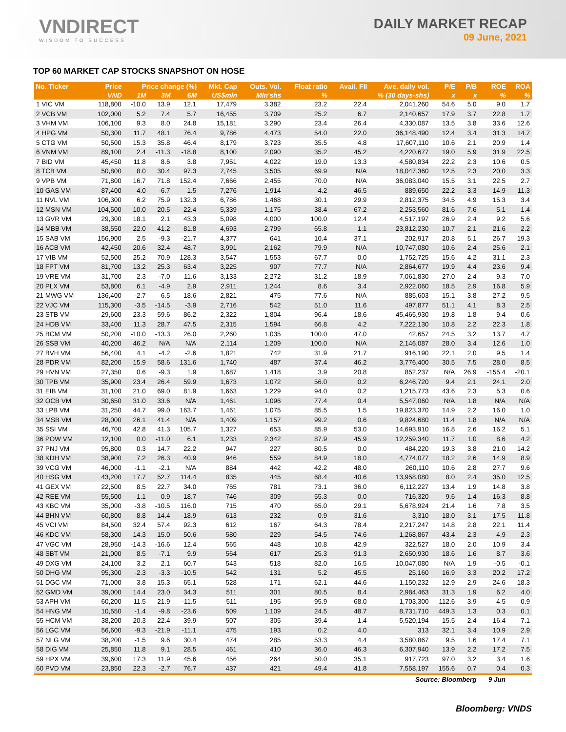VNDIRECT
WISDOM TO SUCCESS
DAILY MARKET RECAP
09 June, 2021
TOP 60 MARKET CAP STOCKS SNAPSHOT ON HOSE
| No. Ticker | Price | Price change (%) | | | Mkt. Cap | Outs. Vol. | Float ratio | Avail. FII | Ave. daily vol. | P/E | P/B | ROE | ROA |
| --- | --- | --- | --- | --- | --- | --- | --- | --- | --- | --- | --- | --- | --- |
| | VND | 1M | 3M | 6M | US$mln | Mln'shs | % | % (30 days-shs) | | x | x | % | % |
| 1 VIC VM | 118,800 | -10.0 | 13.9 | 12.1 | 17,479 | 3,382 | 23.2 | 22.4 | 2,041,260 | 54.6 | 5.0 | 9.0 | 1.7 |
| 2 VCB VM | 102,000 | 5.2 | 7.4 | 5.7 | 16,455 | 3,709 | 25.2 | 6.7 | 2,140,657 | 17.9 | 3.7 | 22.8 | 1.7 |
| 3 VHM VM | 106,100 | 9.3 | 8.0 | 24.8 | 15,181 | 3,290 | 23.4 | 26.4 | 4,330,087 | 13.5 | 3.8 | 33.6 | 12.6 |
| 4 HPG VM | 50,300 | 11.7 | 48.1 | 76.4 | 9,786 | 4,473 | 54.0 | 22.0 | 36,148,490 | 12.4 | 3.4 | 31.3 | 14.7 |
| 5 CTG VM | 50,500 | 15.3 | 35.8 | 46.4 | 8,179 | 3,723 | 35.5 | 4.8 | 17,607,110 | 10.6 | 2.1 | 20.9 | 1.4 |
| 6 VNM VM | 89,100 | 2.4 | -11.3 | -18.8 | 8,100 | 2,090 | 35.2 | 45.2 | 4,220,677 | 19.0 | 5.9 | 31.9 | 22.5 |
| 7 BID VM | 45,450 | 11.8 | 8.6 | 3.8 | 7,951 | 4,022 | 19.0 | 13.3 | 4,580,834 | 22.2 | 2.3 | 10.6 | 0.5 |
| 8 TCB VM | 50,800 | 8.0 | 30.4 | 97.3 | 7,745 | 3,505 | 69.9 | N/A | 18,047,360 | 12.5 | 2.3 | 20.0 | 3.3 |
| 9 VPB VM | 71,800 | 16.7 | 71.8 | 152.4 | 7,666 | 2,455 | 70.0 | N/A | 36,083,040 | 15.5 | 3.1 | 22.5 | 2.7 |
| 10 GAS VM | 87,400 | 4.0 | -6.7 | 1.5 | 7,276 | 1,914 | 4.2 | 46.5 | 889,650 | 22.2 | 3.3 | 14.9 | 11.3 |
| 11 NVL VM | 106,300 | 6.2 | 75.9 | 132.3 | 6,786 | 1,468 | 30.1 | 29.9 | 2,812,375 | 34.5 | 4.9 | 15.3 | 3.4 |
| 12 MSN VM | 104,500 | 10.0 | 20.5 | 22.4 | 5,339 | 1,175 | 38.4 | 67.2 | 2,253,560 | 81.6 | 7.6 | 5.1 | 1.4 |
| 13 GVR VM | 29,300 | 18.1 | 2.1 | 43.3 | 5,098 | 4,000 | 100.0 | 12.4 | 4,517,197 | 26.9 | 2.4 | 9.2 | 5.6 |
| 14 MBB VM | 38,550 | 22.0 | 41.2 | 81.8 | 4,693 | 2,799 | 65.8 | 1.1 | 23,812,230 | 10.7 | 2.1 | 21.6 | 2.2 |
| 15 SAB VM | 156,900 | 2.5 | -9.3 | -21.7 | 4,377 | 641 | 10.4 | 37.1 | 202,917 | 20.8 | 5.1 | 26.7 | 19.3 |
| 16 ACB VM | 42,450 | 20.6 | 32.4 | 48.7 | 3,991 | 2,162 | 79.9 | N/A | 10,747,080 | 10.6 | 2.4 | 25.6 | 2.1 |
| 17 VIB VM | 52,500 | 25.2 | 70.9 | 128.3 | 3,547 | 1,553 | 67.7 | 0.0 | 1,752,725 | 15.6 | 4.2 | 31.1 | 2.3 |
| 18 FPT VM | 81,700 | 13.2 | 25.3 | 63.4 | 3,225 | 907 | 77.7 | N/A | 2,864,677 | 19.9 | 4.4 | 23.6 | 9.4 |
| 19 VRE VM | 31,700 | 2.3 | -7.0 | 11.6 | 3,133 | 2,272 | 31.2 | 18.9 | 7,061,830 | 27.0 | 2.4 | 9.3 | 7.0 |
| 20 PLX VM | 53,800 | 6.1 | -4.9 | 2.9 | 2,911 | 1,244 | 8.6 | 3.4 | 2,922,060 | 18.5 | 2.9 | 16.8 | 5.9 |
| 21 MWG VM | 136,400 | -2.7 | 6.5 | 18.6 | 2,821 | 475 | 77.6 | N/A | 885,603 | 15.1 | 3.8 | 27.2 | 9.5 |
| 22 VJC VM | 115,300 | -3.5 | -14.5 | -3.9 | 2,716 | 542 | 51.0 | 11.6 | 497,877 | 51.1 | 4.1 | 8.3 | 2.5 |
| 23 STB VM | 29,600 | 23.3 | 59.6 | 86.2 | 2,322 | 1,804 | 96.4 | 18.6 | 45,465,930 | 19.8 | 1.8 | 9.4 | 0.6 |
| 24 HDB VM | 33,400 | 11.3 | 28.7 | 47.5 | 2,315 | 1,594 | 66.8 | 4.2 | 7,222,130 | 10.8 | 2.2 | 22.3 | 1.8 |
| 25 BCM VM | 50,200 | -10.0 | -13.3 | 26.0 | 2,260 | 1,035 | 100.0 | 47.0 | 42,657 | 24.5 | 3.2 | 13.7 | 4.7 |
| 26 SSB VM | 40,200 | 46.2 | N/A | N/A | 2,114 | 1,209 | 100.0 | N/A | 2,146,087 | 28.0 | 3.4 | 12.6 | 1.0 |
| 27 BVH VM | 56,400 | 4.1 | -4.2 | -2.6 | 1,821 | 742 | 31.9 | 21.7 | 916,190 | 22.1 | 2.0 | 9.5 | 1.4 |
| 28 PDR VM | 82,200 | 15.9 | 58.6 | 131.6 | 1,740 | 487 | 37.4 | 46.2 | 3,776,400 | 30.5 | 7.5 | 28.0 | 8.5 |
| 29 HVN VM | 27,350 | 0.6 | -9.3 | 1.9 | 1,687 | 1,418 | 3.9 | 20.8 | 852,237 | N/A | 26.9 | -155.4 | -20.1 |
| 30 TPB VM | 35,900 | 23.4 | 26.4 | 59.9 | 1,673 | 1,072 | 56.0 | 0.2 | 6,246,720 | 9.4 | 2.1 | 24.1 | 2.0 |
| 31 EIB VM | 31,100 | 21.0 | 69.0 | 81.9 | 1,663 | 1,229 | 94.0 | 0.2 | 1,215,773 | 43.6 | 2.3 | 5.3 | 0.6 |
| 32 OCB VM | 30,650 | 31.0 | 33.6 | N/A | 1,461 | 1,096 | 77.4 | 0.4 | 5,547,060 | N/A | 1.8 | N/A | N/A |
| 33 LPB VM | 31,250 | 44.7 | 99.0 | 163.7 | 1,461 | 1,075 | 85.5 | 1.5 | 19,823,370 | 14.9 | 2.2 | 16.0 | 1.0 |
| 34 MSB VM | 28,000 | 26.1 | 41.4 | N/A | 1,409 | 1,157 | 99.2 | 0.6 | 9,824,680 | 11.4 | 1.8 | N/A | N/A |
| 35 SSI VM | 46,700 | 42.8 | 41.3 | 105.7 | 1,327 | 653 | 85.9 | 53.0 | 14,693,910 | 16.8 | 2.6 | 16.2 | 5.1 |
| 36 POW VM | 12,100 | 0.0 | -11.0 | 6.1 | 1,233 | 2,342 | 87.9 | 45.9 | 12,259,340 | 11.7 | 1.0 | 8.6 | 4.2 |
| 37 PNJ VM | 95,800 | 0.3 | 14.7 | 22.2 | 947 | 227 | 80.5 | 0.0 | 484,220 | 19.3 | 3.8 | 21.0 | 14.2 |
| 38 KDH VM | 38,900 | 7.2 | 26.3 | 40.9 | 946 | 559 | 84.9 | 18.0 | 4,774,077 | 18.2 | 2.6 | 14.9 | 8.9 |
| 39 VCG VM | 46,000 | -1.1 | -2.1 | N/A | 884 | 442 | 42.2 | 48.0 | 260,110 | 10.6 | 2.8 | 27.7 | 9.6 |
| 40 HSG VM | 43,200 | 17.7 | 52.7 | 114.4 | 835 | 445 | 68.4 | 40.6 | 13,958,080 | 8.0 | 2.4 | 35.0 | 12.5 |
| 41 GEX VM | 22,500 | 8.5 | 22.7 | 34.0 | 765 | 781 | 73.1 | 36.0 | 6,112,227 | 13.4 | 1.9 | 14.8 | 3.8 |
| 42 REE VM | 55,500 | -1.1 | 0.9 | 18.7 | 746 | 309 | 55.3 | 0.0 | 716,320 | 9.6 | 1.4 | 16.3 | 8.8 |
| 43 KBC VM | 35,000 | -3.8 | -10.5 | 116.0 | 715 | 470 | 65.0 | 29.1 | 5,678,924 | 21.4 | 1.6 | 7.8 | 3.5 |
| 44 BHN VM | 60,800 | -8.8 | -14.4 | -18.9 | 613 | 232 | 0.9 | 31.6 | 3,310 | 18.0 | 3.1 | 17.5 | 11.8 |
| 45 VCI VM | 84,500 | 32.4 | 57.4 | 92.3 | 612 | 167 | 64.3 | 78.4 | 2,217,247 | 14.8 | 2.8 | 22.1 | 11.4 |
| 46 KDC VM | 58,300 | 14.3 | 15.0 | 50.6 | 580 | 229 | 54.5 | 74.6 | 1,268,867 | 43.4 | 2.3 | 4.9 | 2.3 |
| 47 VGC VM | 28,950 | -14.3 | -16.6 | 12.4 | 565 | 448 | 10.8 | 42.9 | 322,527 | 18.0 | 2.0 | 10.9 | 3.4 |
| 48 SBT VM | 21,000 | 8.5 | -7.1 | 9.9 | 564 | 617 | 25.3 | 91.3 | 2,650,930 | 18.6 | 1.6 | 8.7 | 3.6 |
| 49 DXG VM | 24,100 | 3.2 | 2.1 | 60.7 | 543 | 518 | 82.0 | 16.5 | 10,047,080 | N/A | 1.9 | -0.5 | -0.1 |
| 50 DHG VM | 95,300 | -2.3 | -3.3 | -10.5 | 542 | 131 | 5.2 | 45.5 | 25,160 | 16.9 | 3.3 | 20.2 | 17.2 |
| 51 DGC VM | 71,000 | 3.8 | 15.3 | 65.1 | 528 | 171 | 62.1 | 44.6 | 1,150,232 | 12.9 | 2.9 | 24.6 | 18.3 |
| 52 GMD VM | 39,000 | 14.4 | 23.0 | 34.3 | 511 | 301 | 80.5 | 8.4 | 2,984,463 | 31.3 | 1.9 | 6.2 | 4.0 |
| 53 APH VM | 60,200 | 11.5 | 21.9 | -11.5 | 511 | 195 | 95.9 | 68.0 | 1,703,300 | 112.6 | 3.9 | 4.5 | 0.9 |
| 54 HNG VM | 10,550 | -1.4 | -9.8 | -23.6 | 509 | 1,109 | 24.5 | 48.7 | 8,731,710 | 449.3 | 1.3 | 0.3 | 0.1 |
| 55 HCM VM | 38,200 | 20.3 | 22.4 | 39.9 | 507 | 305 | 39.4 | 1.4 | 5,520,194 | 15.5 | 2.4 | 16.4 | 7.1 |
| 56 LGC VM | 56,600 | -9.3 | -21.9 | -11.1 | 475 | 193 | 0.2 | 4.0 | 313 | 32.1 | 3.4 | 10.9 | 2.9 |
| 57 NLG VM | 38,200 | -1.5 | 9.6 | 30.4 | 474 | 285 | 53.3 | 4.4 | 3,580,867 | 9.5 | 1.6 | 17.4 | 7.1 |
| 58 DIG VM | 25,850 | 11.8 | 9.1 | 28.5 | 461 | 410 | 36.0 | 46.3 | 6,307,940 | 13.9 | 2.2 | 17.2 | 7.5 |
| 59 HPX VM | 39,600 | 17.3 | 11.9 | 45.6 | 456 | 264 | 50.0 | 35.1 | 917,723 | 97.0 | 3.2 | 3.4 | 1.6 |
| 60 PVD VM | 23,850 | 22.3 | -2.7 | 76.7 | 437 | 421 | 49.4 | 41.8 | 7,558,197 | 155.6 | 0.7 | 0.4 | 0.3 |
| Source: Bloomberg | | | | | | | | | | | | 9 Jun | |
Bloomberg: VNDS